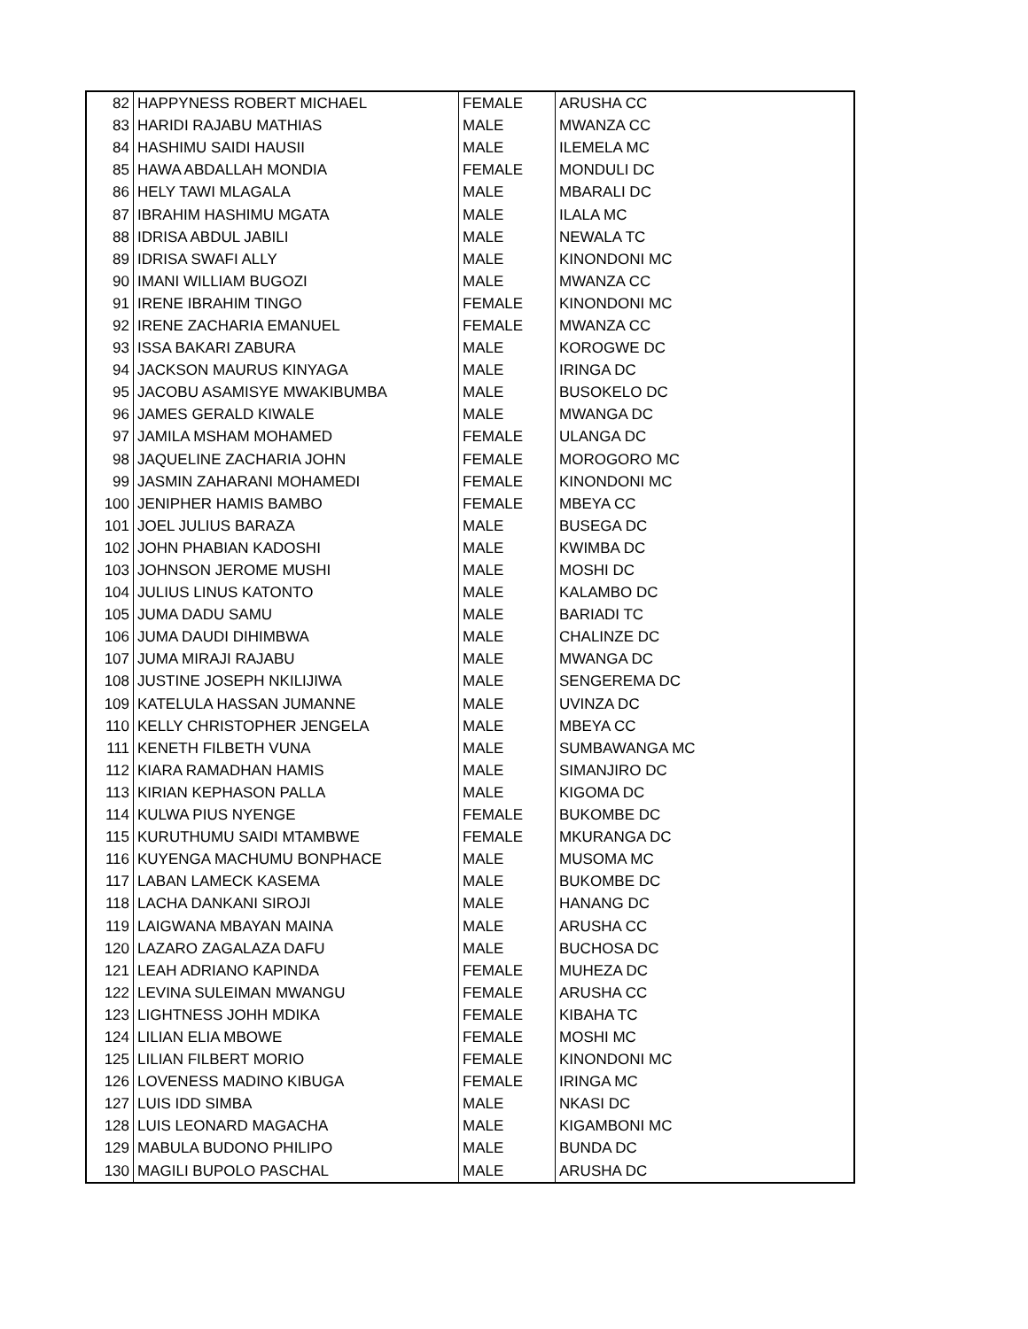| 82 | HAPPYNESS ROBERT MICHAEL | FEMALE | ARUSHA CC |
| 83 | HARIDI RAJABU MATHIAS | MALE | MWANZA CC |
| 84 | HASHIMU SAIDI HAUSII | MALE | ILEMELA MC |
| 85 | HAWA ABDALLAH MONDIA | FEMALE | MONDULI DC |
| 86 | HELY TAWI MLAGALA | MALE | MBARALI DC |
| 87 | IBRAHIM HASHIMU MGATA | MALE | ILALA MC |
| 88 | IDRISA ABDUL JABILI | MALE | NEWALA TC |
| 89 | IDRISA SWAFI ALLY | MALE | KINONDONI MC |
| 90 | IMANI WILLIAM BUGOZI | MALE | MWANZA CC |
| 91 | IRENE IBRAHIM TINGO | FEMALE | KINONDONI MC |
| 92 | IRENE ZACHARIA EMANUEL | FEMALE | MWANZA CC |
| 93 | ISSA BAKARI ZABURA | MALE | KOROGWE DC |
| 94 | JACKSON MAURUS KINYAGA | MALE | IRINGA DC |
| 95 | JACOBU ASAMISYE MWAKIBUMBA | MALE | BUSOKELO DC |
| 96 | JAMES GERALD KIWALE | MALE | MWANGA DC |
| 97 | JAMILA MSHAM MOHAMED | FEMALE | ULANGA DC |
| 98 | JAQUELINE ZACHARIA JOHN | FEMALE | MOROGORO MC |
| 99 | JASMIN ZAHARANI MOHAMEDI | FEMALE | KINONDONI MC |
| 100 | JENIPHER HAMIS BAMBO | FEMALE | MBEYA CC |
| 101 | JOEL JULIUS BARAZA | MALE | BUSEGA DC |
| 102 | JOHN PHABIAN KADOSHI | MALE | KWIMBA DC |
| 103 | JOHNSON JEROME MUSHI | MALE | MOSHI DC |
| 104 | JULIUS LINUS KATONTO | MALE | KALAMBO DC |
| 105 | JUMA DADU SAMU | MALE | BARIADI TC |
| 106 | JUMA DAUDI DIHIMBWA | MALE | CHALINZE DC |
| 107 | JUMA MIRAJI RAJABU | MALE | MWANGA DC |
| 108 | JUSTINE JOSEPH NKILIJIWA | MALE | SENGEREMA DC |
| 109 | KATELULA HASSAN JUMANNE | MALE | UVINZA DC |
| 110 | KELLY CHRISTOPHER JENGELA | MALE | MBEYA CC |
| 111 | KENETH FILBETH VUNA | MALE | SUMBAWANGA MC |
| 112 | KIARA RAMADHAN HAMIS | MALE | SIMANJIRO DC |
| 113 | KIRIAN KEPHASON PALLA | MALE | KIGOMA DC |
| 114 | KULWA PIUS NYENGE | FEMALE | BUKOMBE DC |
| 115 | KURUTHUMU SAIDI MTAMBWE | FEMALE | MKURANGA DC |
| 116 | KUYENGA MACHUMU BONPHACE | MALE | MUSOMA MC |
| 117 | LABAN LAMECK KASEMA | MALE | BUKOMBE DC |
| 118 | LACHA DANKANI SIROJI | MALE | HANANG DC |
| 119 | LAIGWANA MBAYAN MAINA | MALE | ARUSHA CC |
| 120 | LAZARO ZAGALAZA DAFU | MALE | BUCHOSA DC |
| 121 | LEAH ADRIANO KAPINDA | FEMALE | MUHEZA DC |
| 122 | LEVINA SULEIMAN MWANGU | FEMALE | ARUSHA CC |
| 123 | LIGHTNESS JOHH MDIKA | FEMALE | KIBAHA TC |
| 124 | LILIAN ELIA MBOWE | FEMALE | MOSHI MC |
| 125 | LILIAN FILBERT MORIO | FEMALE | KINONDONI MC |
| 126 | LOVENESS MADINO KIBUGA | FEMALE | IRINGA MC |
| 127 | LUIS IDD SIMBA | MALE | NKASI DC |
| 128 | LUIS LEONARD MAGACHA | MALE | KIGAMBONI MC |
| 129 | MABULA BUDONO PHILIPO | MALE | BUNDA DC |
| 130 | MAGILI BUPOLO PASCHAL | MALE | ARUSHA DC |